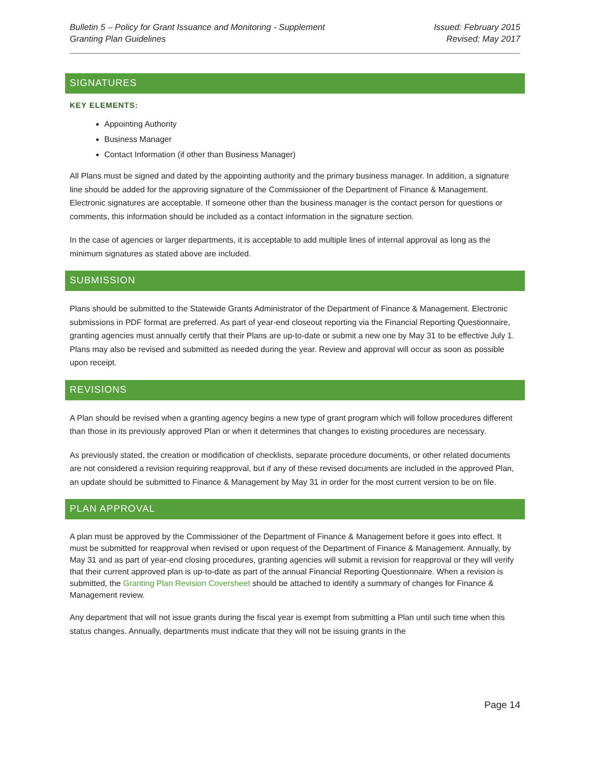Bulletin 5 – Policy for Grant Issuance and Monitoring - Supplement
Granting Plan Guidelines
Issued: February 2015
Revised: May 2017
SIGNATURES
KEY ELEMENTS:
Appointing Authority
Business Manager
Contact Information (if other than Business Manager)
All Plans must be signed and dated by the appointing authority and the primary business manager. In addition, a signature line should be added for the approving signature of the Commissioner of the Department of Finance & Management. Electronic signatures are acceptable. If someone other than the business manager is the contact person for questions or comments, this information should be included as a contact information in the signature section.
In the case of agencies or larger departments, it is acceptable to add multiple lines of internal approval as long as the minimum signatures as stated above are included.
SUBMISSION
Plans should be submitted to the Statewide Grants Administrator of the Department of Finance & Management. Electronic submissions in PDF format are preferred. As part of year-end closeout reporting via the Financial Reporting Questionnaire, granting agencies must annually certify that their Plans are up-to-date or submit a new one by May 31 to be effective July 1. Plans may also be revised and submitted as needed during the year. Review and approval will occur as soon as possible upon receipt.
REVISIONS
A Plan should be revised when a granting agency begins a new type of grant program which will follow procedures different than those in its previously approved Plan or when it determines that changes to existing procedures are necessary.
As previously stated, the creation or modification of checklists, separate procedure documents, or other related documents are not considered a revision requiring reapproval, but if any of these revised documents are included in the approved Plan, an update should be submitted to Finance & Management by May 31 in order for the most current version to be on file.
PLAN APPROVAL
A plan must be approved by the Commissioner of the Department of Finance & Management before it goes into effect. It must be submitted for reapproval when revised or upon request of the Department of Finance & Management. Annually, by May 31 and as part of year-end closing procedures, granting agencies will submit a revision for reapproval or they will verify that their current approved plan is up-to-date as part of the annual Financial Reporting Questionnaire. When a revision is submitted, the Granting Plan Revision Coversheet should be attached to identify a summary of changes for Finance & Management review.
Any department that will not issue grants during the fiscal year is exempt from submitting a Plan until such time when this status changes. Annually, departments must indicate that they will not be issuing grants in the
Page 14